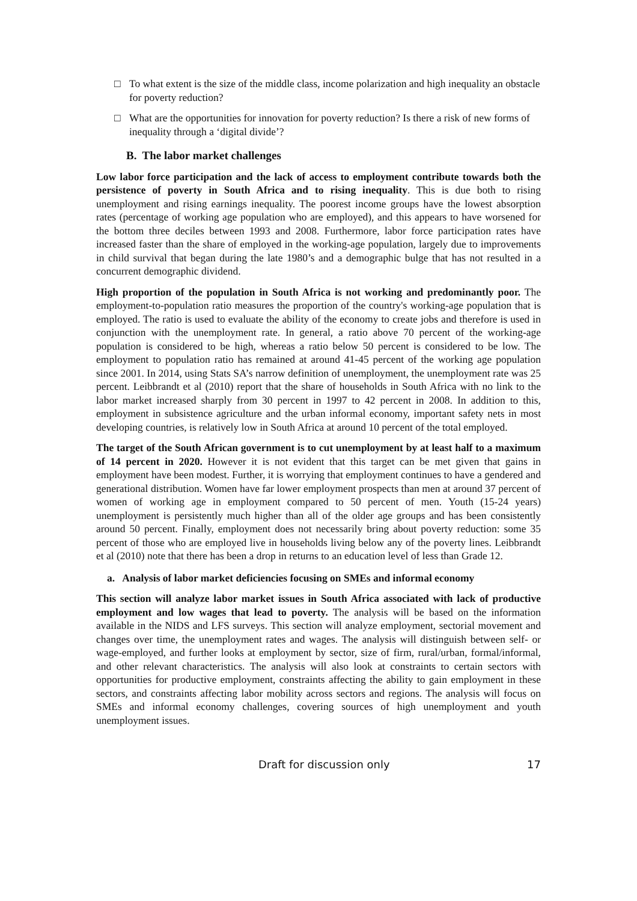□ To what extent is the size of the middle class, income polarization and high inequality an obstacle for poverty reduction?
□ What are the opportunities for innovation for poverty reduction? Is there a risk of new forms of inequality through a ‘digital divide’?
B. The labor market challenges
Low labor force participation and the lack of access to employment contribute towards both the persistence of poverty in South Africa and to rising inequality. This is due both to rising unemployment and rising earnings inequality. The poorest income groups have the lowest absorption rates (percentage of working age population who are employed), and this appears to have worsened for the bottom three deciles between 1993 and 2008. Furthermore, labor force participation rates have increased faster than the share of employed in the working-age population, largely due to improvements in child survival that began during the late 1980’s and a demographic bulge that has not resulted in a concurrent demographic dividend.
High proportion of the population in South Africa is not working and predominantly poor. The employment-to-population ratio measures the proportion of the country's working-age population that is employed. The ratio is used to evaluate the ability of the economy to create jobs and therefore is used in conjunction with the unemployment rate. In general, a ratio above 70 percent of the working-age population is considered to be high, whereas a ratio below 50 percent is considered to be low. The employment to population ratio has remained at around 41-45 percent of the working age population since 2001. In 2014, using Stats SA’s narrow definition of unemployment, the unemployment rate was 25 percent. Leibbrandt et al (2010) report that the share of households in South Africa with no link to the labor market increased sharply from 30 percent in 1997 to 42 percent in 2008. In addition to this, employment in subsistence agriculture and the urban informal economy, important safety nets in most developing countries, is relatively low in South Africa at around 10 percent of the total employed.
The target of the South African government is to cut unemployment by at least half to a maximum of 14 percent in 2020. However it is not evident that this target can be met given that gains in employment have been modest. Further, it is worrying that employment continues to have a gendered and generational distribution. Women have far lower employment prospects than men at around 37 percent of women of working age in employment compared to 50 percent of men. Youth (15-24 years) unemployment is persistently much higher than all of the older age groups and has been consistently around 50 percent. Finally, employment does not necessarily bring about poverty reduction: some 35 percent of those who are employed live in households living below any of the poverty lines. Leibbrandt et al (2010) note that there has been a drop in returns to an education level of less than Grade 12.
a. Analysis of labor market deficiencies focusing on SMEs and informal economy
This section will analyze labor market issues in South Africa associated with lack of productive employment and low wages that lead to poverty. The analysis will be based on the information available in the NIDS and LFS surveys. This section will analyze employment, sectorial movement and changes over time, the unemployment rates and wages. The analysis will distinguish between self- or wage-employed, and further looks at employment by sector, size of firm, rural/urban, formal/informal, and other relevant characteristics. The analysis will also look at constraints to certain sectors with opportunities for productive employment, constraints affecting the ability to gain employment in these sectors, and constraints affecting labor mobility across sectors and regions. The analysis will focus on SMEs and informal economy challenges, covering sources of high unemployment and youth unemployment issues.
Draft for discussion only 17